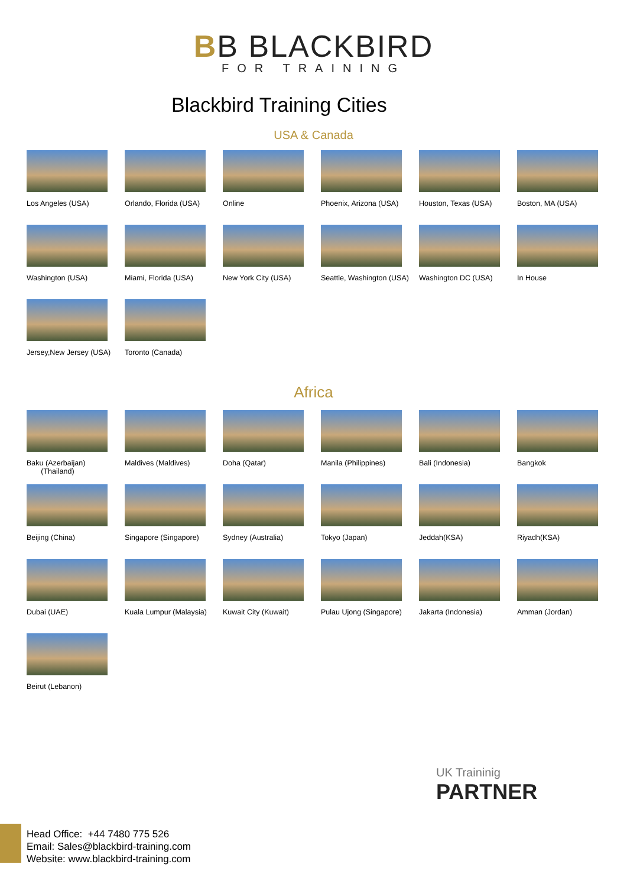BB BLACKBIRD
FOR TRAINING
Blackbird Training Cities
USA & Canada
Los Angeles (USA)
Orlando, Florida (USA)
Online
Phoenix, Arizona (USA)
Houston, Texas (USA)
Boston, MA (USA)
Washington (USA)
Miami, Florida (USA)
New York City (USA)
Seattle, Washington (USA)
Washington DC (USA)
In House
Jersey,New Jersey (USA)
Toronto (Canada)
Africa
Baku (Azerbaijan)
(Thailand)
Maldives (Maldives)
Doha (Qatar)
Manila (Philippines)
Bali (Indonesia)
Bangkok
Beijing (China)
Singapore (Singapore)
Sydney (Australia)
Tokyo (Japan)
Jeddah(KSA)
Riyadh(KSA)
Dubai (UAE)
Kuala Lumpur (Malaysia)
Kuwait City (Kuwait)
Pulau Ujong (Singapore)
Jakarta (Indonesia)
Amman (Jordan)
Beirut (Lebanon)
UK Traininig
PARTNER
Head Office: +44 7480 775 526
Email: Sales@blackbird-training.com
Website: www.blackbird-training.com